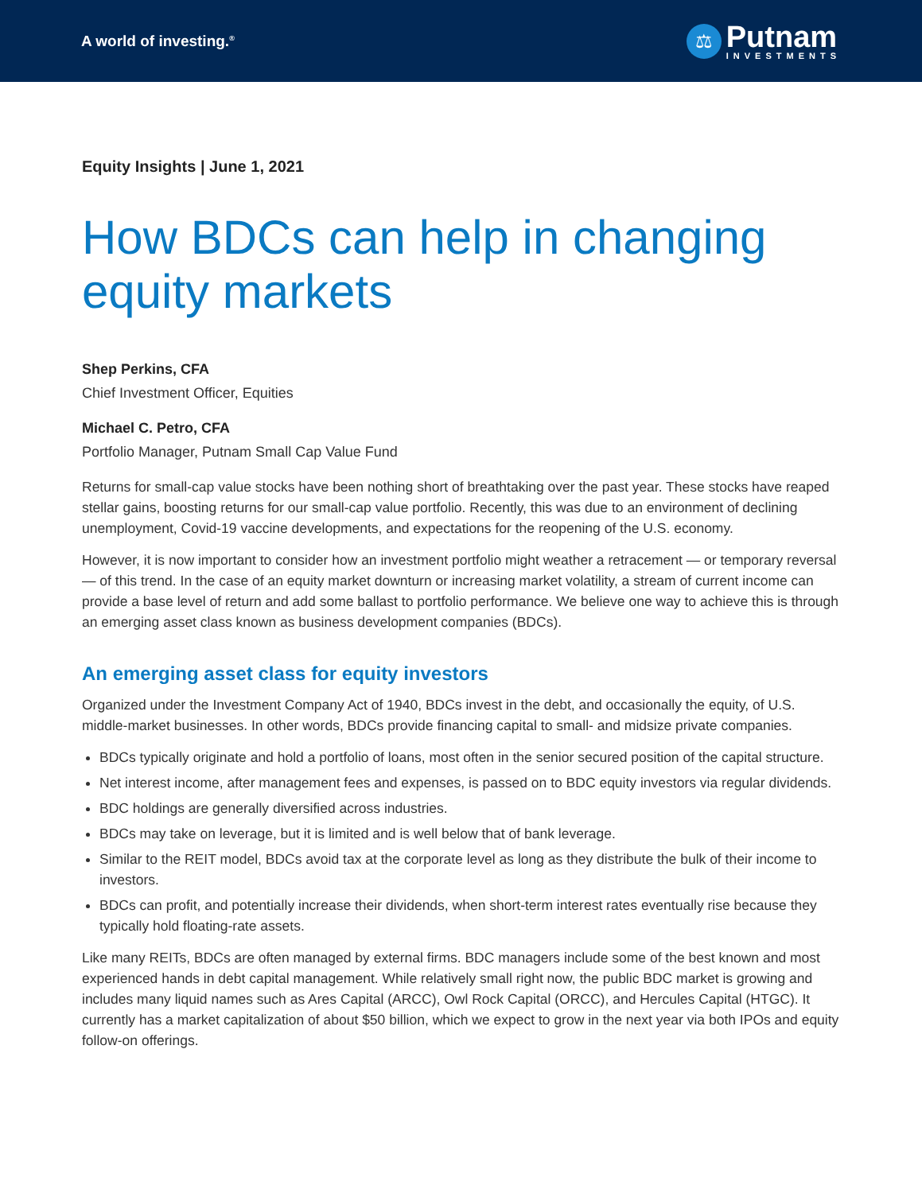A world of investing.<sup>®</sup>
⚖
Putnam
INVESTMENTS
Equity Insights | June 1, 2021
How BDCs can help in changing equity markets
Shep Perkins, CFA
Chief Investment Officer, Equities
Michael C. Petro, CFA
Portfolio Manager, Putnam Small Cap Value Fund
Returns for small-cap value stocks have been nothing short of breathtaking over the past year. These stocks have reaped stellar gains, boosting returns for our small-cap value portfolio. Recently, this was due to an environment of declining unemployment, Covid-19 vaccine developments, and expectations for the reopening of the U.S. economy.
However, it is now important to consider how an investment portfolio might weather a retracement — or temporary reversal — of this trend. In the case of an equity market downturn or increasing market volatility, a stream of current income can provide a base level of return and add some ballast to portfolio performance. We believe one way to achieve this is through an emerging asset class known as business development companies (BDCs).
An emerging asset class for equity investors
Organized under the Investment Company Act of 1940, BDCs invest in the debt, and occasionally the equity, of U.S. middle-market businesses. In other words, BDCs provide financing capital to small- and midsize private companies.
BDCs typically originate and hold a portfolio of loans, most often in the senior secured position of the capital structure.
Net interest income, after management fees and expenses, is passed on to BDC equity investors via regular dividends.
BDC holdings are generally diversified across industries.
BDCs may take on leverage, but it is limited and is well below that of bank leverage.
Similar to the REIT model, BDCs avoid tax at the corporate level as long as they distribute the bulk of their income to investors.
BDCs can profit, and potentially increase their dividends, when short-term interest rates eventually rise because they typically hold floating-rate assets.
Like many REITs, BDCs are often managed by external firms. BDC managers include some of the best known and most experienced hands in debt capital management. While relatively small right now, the public BDC market is growing and includes many liquid names such as Ares Capital (ARCC), Owl Rock Capital (ORCC), and Hercules Capital (HTGC). It currently has a market capitalization of about $50 billion, which we expect to grow in the next year via both IPOs and equity follow-on offerings.